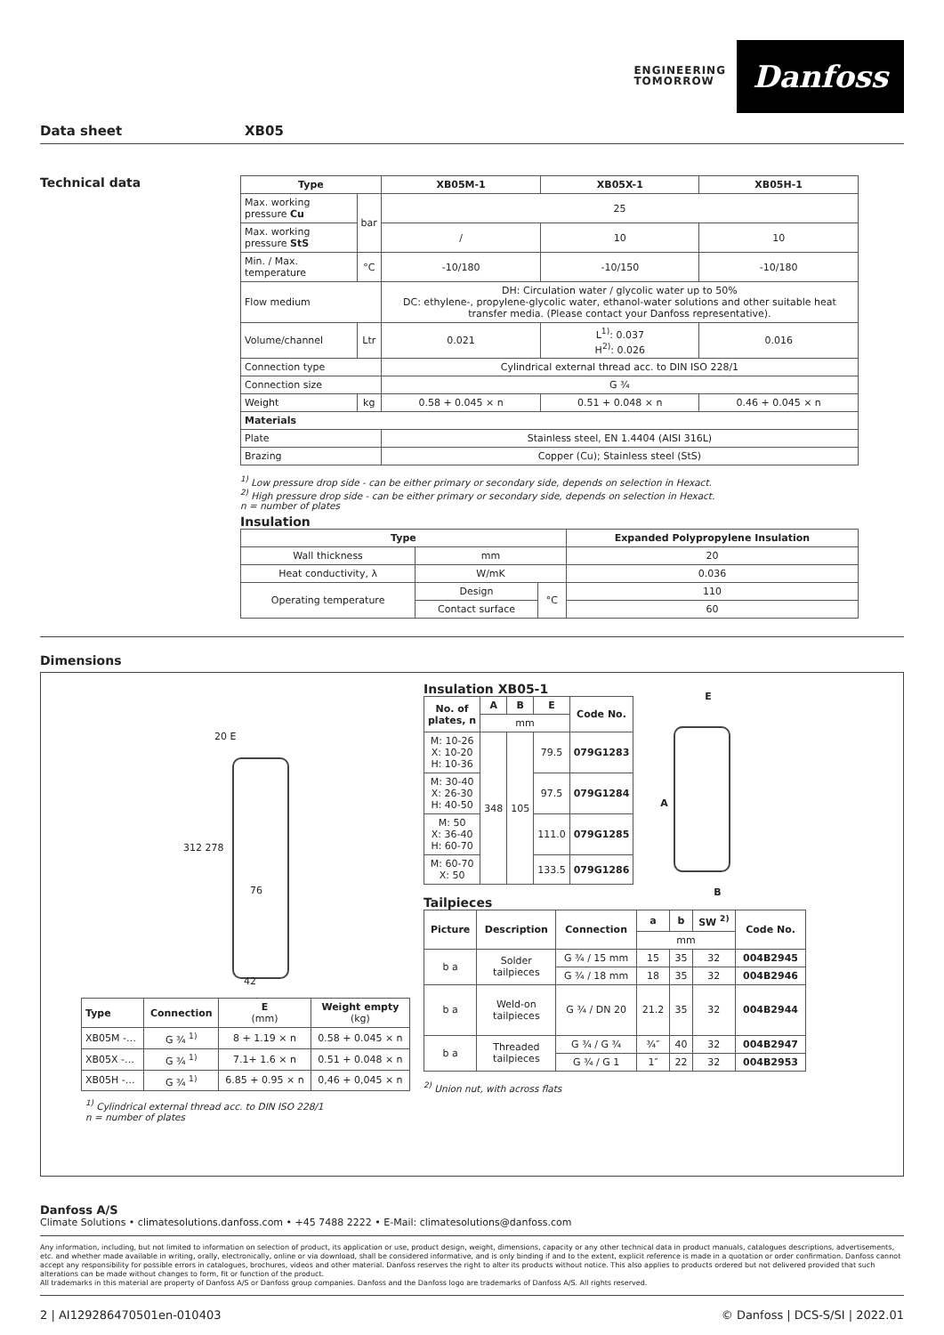ENGINEERING
TOMORROW
Danfoss
Data sheet XB05
Technical data
| Type | | XB05M-1 | XB05X-1 | XB05H-1 |
| --- | --- | --- | --- | --- |
| Max. working pressure Cu | bar | 25 | | |
| Max. working pressure StS | | / | 10 | 10 |
| Min. / Max. temperature | °C | -10/180 | -10/150 | -10/180 |
| Flow medium | | DH: Circulation water / glycolic water up to 50% DC: ethylene-, propylene-glycolic water, ethanol-water solutions and other suitable heat transfer media. (Please contact your Danfoss representative). | | |
| Volume/channel | Ltr | 0.021 | L<sup>1)</sup>: 0.037 H<sup>2)</sup>: 0.026 | 0.016 |
| Connection type | | Cylindrical external thread acc. to DIN ISO 228/1 | | |
| Connection size | | G ¾ | | |
| Weight | kg | 0.58 + 0.045 × n | 0.51 + 0.048 × n | 0.46 + 0.045 × n |
| Materials | | | | |
| Plate | | Stainless steel, EN 1.4404 (AISI 316L) | | |
| Brazing | | Copper (Cu); Stainless steel (StS) | | |
<sup>1)</sup> Low pressure drop side - can be either primary or secondary side, depends on selection in Hexact.
<sup>2)</sup> High pressure drop side - can be either primary or secondary side, depends on selection in Hexact.
n = number of plates
Insulation
| Type | | | Expanded Polypropylene Insulation |
| --- | --- | --- | --- |
| Wall thickness | mm | | 20 |
| Heat conductivity, λ | W/mK | | 0.036 |
| Operating temperature | Design | °C | 110 |
| | Contact surface | | 60 |
Dimensions
20 E
312 278
76
42
| Type | Connection | E (mm) | Weight empty (kg) |
| --- | --- | --- | --- |
| XB05M -… | G ¾ <sup>1)</sup> | 8 + 1.19 × n | 0.58 + 0.045 × n |
| XB05X -… | G ¾ <sup>1)</sup> | 7.1+ 1.6 × n | 0.51 + 0.048 × n |
| XB05H -… | G ¾ <sup>1)</sup> | 6.85 + 0.95 × n | 0,46 + 0,045 × n |
<sup>1)</sup> Cylindrical external thread acc. to DIN ISO 228/1
n = number of plates
Insulation XB05-1
| No. of plates, n | A | B | E | Code No. |
| --- | --- | --- | --- | --- |
| | mm | | | |
| M: 10-26 X: 10-20 H: 10-36 | 348 | 105 | 79.5 | 079G1283 |
| M: 30-40 X: 26-30 H: 40-50 | | | 97.5 | 079G1284 |
| M: 50 X: 36-40 H: 60-70 | | | 111.0 | 079G1285 |
| M: 60-70 X: 50 | | | 133.5 | 079G1286 |
E
A
B
Tailpieces
| Picture | Description | Connection | a | b | SW <sup>2)</sup> | Code No. |
| --- | --- | --- | --- | --- | --- | --- |
| | | | mm | | | |
| b a | Solder tailpieces | G ¾ / 15 mm | 15 | 35 | 32 | 004B2945 |
| | | G ¾ / 18 mm | 18 | 35 | 32 | 004B2946 |
| b a | Weld-on tailpieces | G ¾ / DN 20 | 21.2 | 35 | 32 | 004B2944 |
| b a | Threaded tailpieces | G ¾ / G ¾ | ¾″ | 40 | 32 | 004B2947 |
| | | G ¾ / G 1 | 1″ | 22 | 32 | 004B2953 |
<sup>2)</sup> Union nut, with across flats
Danfoss A/S
Climate Solutions • climatesolutions.danfoss.com • +45 7488 2222 • E-Mail: climatesolutions@danfoss.com
Any information, including, but not limited to information on selection of product, its application or use, product design, weight, dimensions, capacity or any other technical data in product manuals, catalogues descriptions, advertisements, etc. and whether made available in writing, orally, electronically, online or via download, shall be considered informative, and is only binding if and to the extent, explicit reference is made in a quotation or order confirmation. Danfoss cannot accept any responsibility for possible errors in catalogues, brochures, videos and other material. Danfoss reserves the right to alter its products without notice. This also applies to products ordered but not delivered provided that such alterations can be made without changes to form, fit or function of the product.
All trademarks in this material are property of Danfoss A/S or Danfoss group companies. Danfoss and the Danfoss logo are trademarks of Danfoss A/S. All rights reserved.
2 | AI129286470501en-010403 © Danfoss | DCS-S/SI | 2022.01